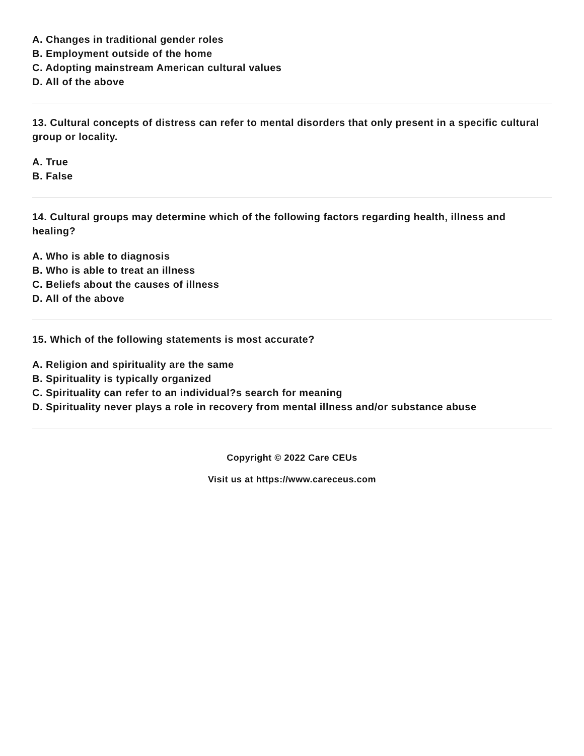A. Changes in traditional gender roles
B. Employment outside of the home
C. Adopting mainstream American cultural values
D. All of the above
13. Cultural concepts of distress can refer to mental disorders that only present in a specific cultural group or locality.
A. True
B. False
14. Cultural groups may determine which of the following factors regarding health, illness and healing?
A. Who is able to diagnosis
B. Who is able to treat an illness
C. Beliefs about the causes of illness
D. All of the above
15. Which of the following statements is most accurate?
A. Religion and spirituality are the same
B. Spirituality is typically organized
C. Spirituality can refer to an individual?s search for meaning
D. Spirituality never plays a role in recovery from mental illness and/or substance abuse
Copyright © 2022 Care CEUs
Visit us at https://www.careceus.com